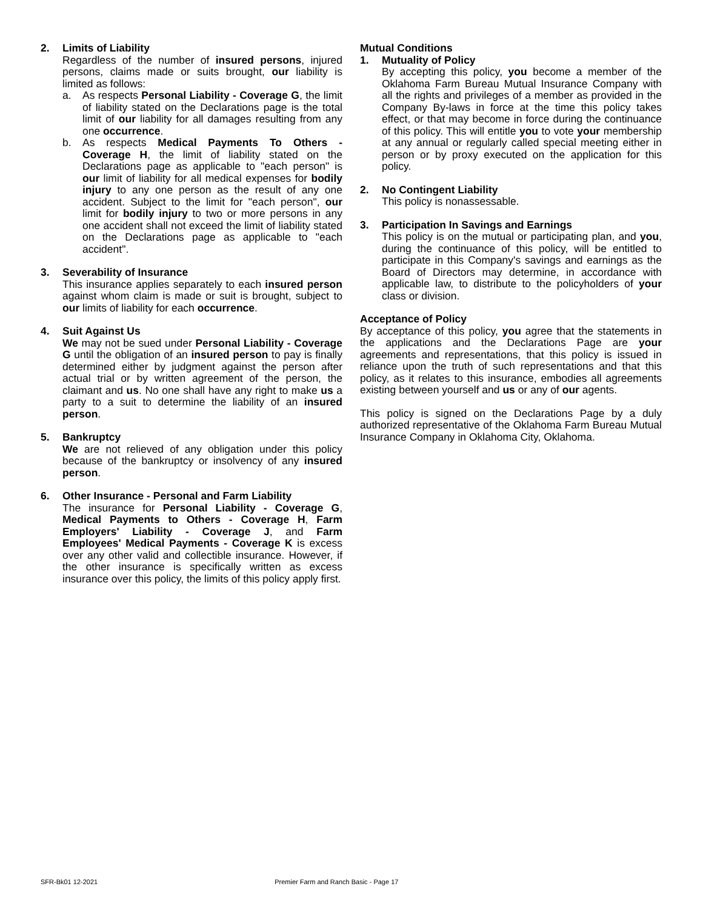2. Limits of Liability
Regardless of the number of insured persons, injured persons, claims made or suits brought, our liability is limited as follows:
a. As respects Personal Liability - Coverage G, the limit of liability stated on the Declarations page is the total limit of our liability for all damages resulting from any one occurrence.
b. As respects Medical Payments To Others - Coverage H, the limit of liability stated on the Declarations page as applicable to "each person" is our limit of liability for all medical expenses for bodily injury to any one person as the result of any one accident. Subject to the limit for "each person", our limit for bodily injury to two or more persons in any one accident shall not exceed the limit of liability stated on the Declarations page as applicable to "each accident".
3. Severability of Insurance
This insurance applies separately to each insured person against whom claim is made or suit is brought, subject to our limits of liability for each occurrence.
4. Suit Against Us
We may not be sued under Personal Liability - Coverage G until the obligation of an insured person to pay is finally determined either by judgment against the person after actual trial or by written agreement of the person, the claimant and us. No one shall have any right to make us a party to a suit to determine the liability of an insured person.
5. Bankruptcy
We are not relieved of any obligation under this policy because of the bankruptcy or insolvency of any insured person.
6. Other Insurance - Personal and Farm Liability
The insurance for Personal Liability - Coverage G, Medical Payments to Others - Coverage H, Farm Employers' Liability - Coverage J, and Farm Employees' Medical Payments - Coverage K is excess over any other valid and collectible insurance. However, if the other insurance is specifically written as excess insurance over this policy, the limits of this policy apply first.
Mutual Conditions
1. Mutuality of Policy
By accepting this policy, you become a member of the Oklahoma Farm Bureau Mutual Insurance Company with all the rights and privileges of a member as provided in the Company By-laws in force at the time this policy takes effect, or that may become in force during the continuance of this policy. This will entitle you to vote your membership at any annual or regularly called special meeting either in person or by proxy executed on the application for this policy.
2. No Contingent Liability
This policy is nonassessable.
3. Participation In Savings and Earnings
This policy is on the mutual or participating plan, and you, during the continuance of this policy, will be entitled to participate in this Company's savings and earnings as the Board of Directors may determine, in accordance with applicable law, to distribute to the policyholders of your class or division.
Acceptance of Policy
By acceptance of this policy, you agree that the statements in the applications and the Declarations Page are your agreements and representations, that this policy is issued in reliance upon the truth of such representations and that this policy, as it relates to this insurance, embodies all agreements existing between yourself and us or any of our agents.
This policy is signed on the Declarations Page by a duly authorized representative of the Oklahoma Farm Bureau Mutual Insurance Company in Oklahoma City, Oklahoma.
SFR-Bk01 12-2021 Premier Farm and Ranch Basic - Page 17